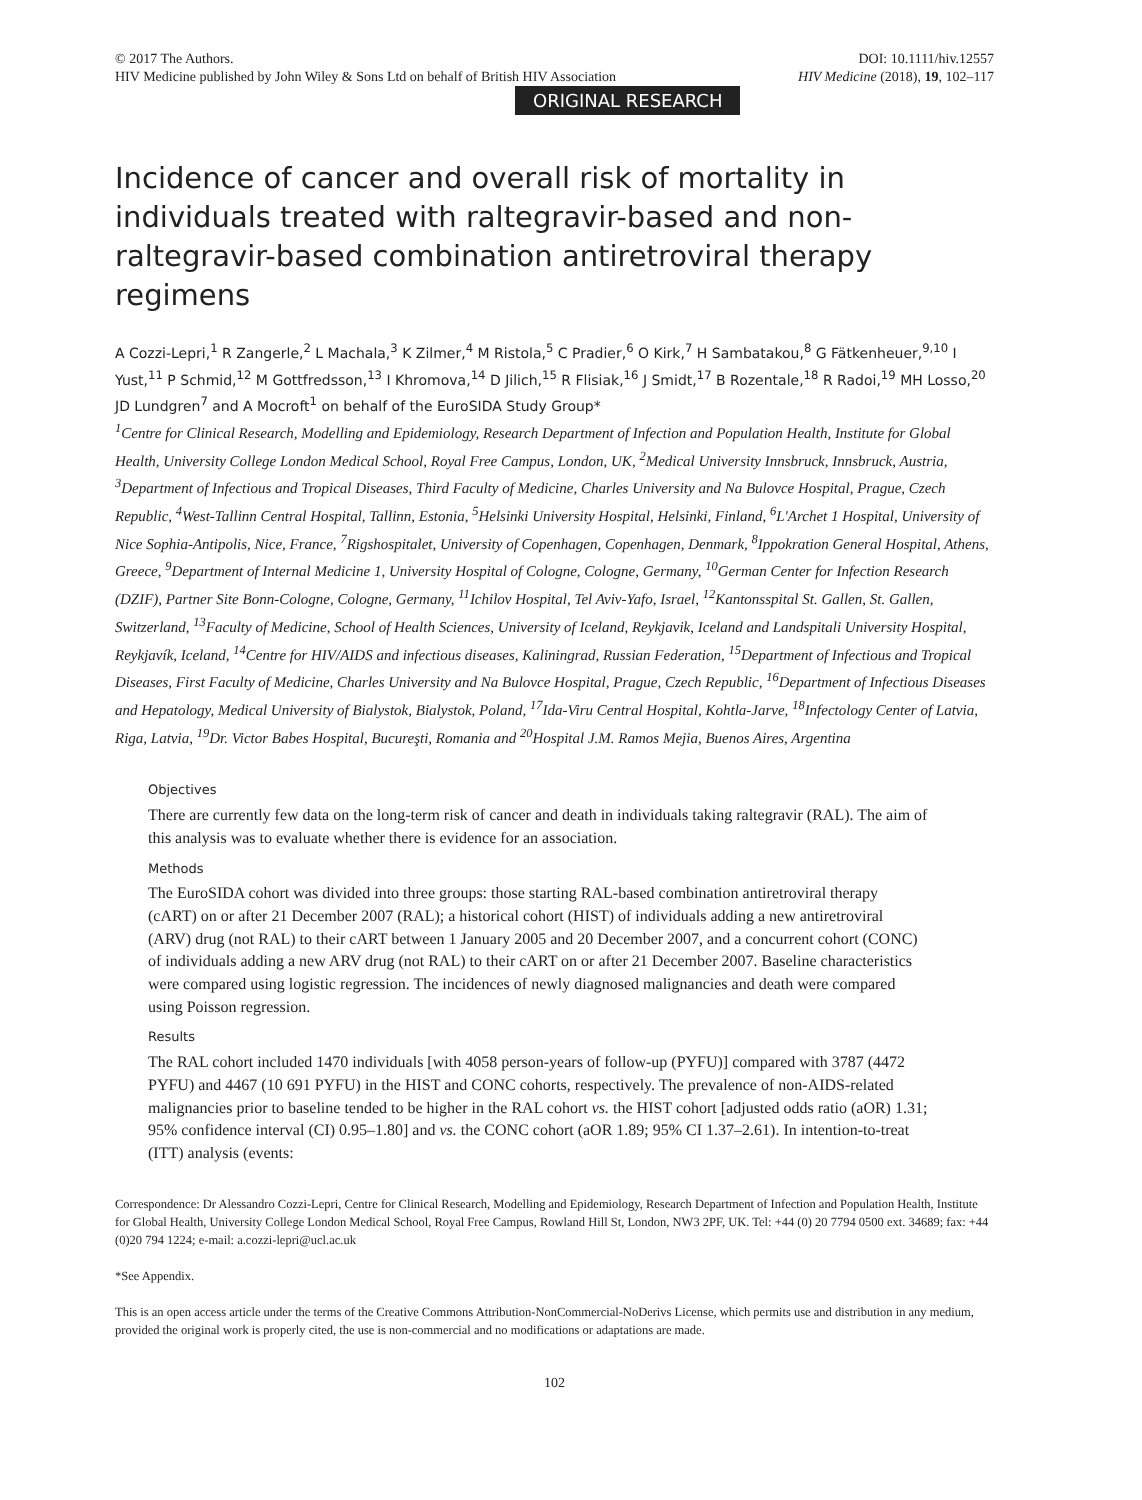© 2017 The Authors.
HIV Medicine published by John Wiley & Sons Ltd on behalf of British HIV Association
DOI: 10.1111/hiv.12557
HIV Medicine (2018), 19, 102–117
ORIGINAL RESEARCH
Incidence of cancer and overall risk of mortality in individuals treated with raltegravir-based and non-raltegravir-based combination antiretroviral therapy regimens
A Cozzi-Lepri,<sup>1</sup> R Zangerle,<sup>2</sup> L Machala,<sup>3</sup> K Zilmer,<sup>4</sup> M Ristola,<sup>5</sup> C Pradier,<sup>6</sup> O Kirk,<sup>7</sup> H Sambatakou,<sup>8</sup> G Fätkenheuer,<sup>9,10</sup> I Yust,<sup>11</sup> P Schmid,<sup>12</sup> M Gottfredsson,<sup>13</sup> I Khromova,<sup>14</sup> D Jilich,<sup>15</sup> R Flisiak,<sup>16</sup> J Smidt,<sup>17</sup> B Rozentale,<sup>18</sup> R Radoi,<sup>19</sup> MH Losso,<sup>20</sup> JD Lundgren<sup>7</sup> and A Mocroft<sup>1</sup> on behalf of the EuroSIDA Study Group*
<sup>1</sup> Centre for Clinical Research, Modelling and Epidemiology, Research Department of Infection and Population Health, Institute for Global Health, University College London Medical School, Royal Free Campus, London, UK, <sup>2</sup>Medical University Innsbruck, Innsbruck, Austria, <sup>3</sup>Department of Infectious and Tropical Diseases, Third Faculty of Medicine, Charles University and Na Bulovce Hospital, Prague, Czech Republic, <sup>4</sup>West-Tallinn Central Hospital, Tallinn, Estonia, <sup>5</sup>Helsinki University Hospital, Helsinki, Finland, <sup>6</sup>L'Archet 1 Hospital, University of Nice Sophia-Antipolis, Nice, France, <sup>7</sup>Rigshospitalet, University of Copenhagen, Copenhagen, Denmark, <sup>8</sup>Ippokration General Hospital, Athens, Greece, <sup>9</sup>Department of Internal Medicine 1, University Hospital of Cologne, Cologne, Germany, <sup>10</sup>German Center for Infection Research (DZIF), Partner Site Bonn-Cologne, Cologne, Germany, <sup>11</sup>Ichilov Hospital, Tel Aviv-Yafo, Israel, <sup>12</sup>Kantonsspital St. Gallen, St. Gallen, Switzerland, <sup>13</sup>Faculty of Medicine, School of Health Sciences, University of Iceland, Reykjavik, Iceland and Landspitali University Hospital, Reykjavík, Iceland, <sup>14</sup>Centre for HIV/AIDS and infectious diseases, Kaliningrad, Russian Federation, <sup>15</sup>Department of Infectious and Tropical Diseases, First Faculty of Medicine, Charles University and Na Bulovce Hospital, Prague, Czech Republic, <sup>16</sup>Department of Infectious Diseases and Hepatology, Medical University of Bialystok, Bialystok, Poland, <sup>17</sup>Ida-Viru Central Hospital, Kohtla-Jarve, <sup>18</sup>Infectology Center of Latvia, Riga, Latvia, <sup>19</sup>Dr. Victor Babes Hospital, Bucureşti, Romania and <sup>20</sup>Hospital J.M. Ramos Mejia, Buenos Aires, Argentina
Objectives
There are currently few data on the long-term risk of cancer and death in individuals taking raltegravir (RAL). The aim of this analysis was to evaluate whether there is evidence for an association.
Methods
The EuroSIDA cohort was divided into three groups: those starting RAL-based combination antiretroviral therapy (cART) on or after 21 December 2007 (RAL); a historical cohort (HIST) of individuals adding a new antiretroviral (ARV) drug (not RAL) to their cART between 1 January 2005 and 20 December 2007, and a concurrent cohort (CONC) of individuals adding a new ARV drug (not RAL) to their cART on or after 21 December 2007. Baseline characteristics were compared using logistic regression. The incidences of newly diagnosed malignancies and death were compared using Poisson regression.
Results
The RAL cohort included 1470 individuals [with 4058 person-years of follow-up (PYFU)] compared with 3787 (4472 PYFU) and 4467 (10 691 PYFU) in the HIST and CONC cohorts, respectively. The prevalence of non-AIDS-related malignancies prior to baseline tended to be higher in the RAL cohort vs. the HIST cohort [adjusted odds ratio (aOR) 1.31; 95% confidence interval (CI) 0.95–1.80] and vs. the CONC cohort (aOR 1.89; 95% CI 1.37–2.61). In intention-to-treat (ITT) analysis (events:
Correspondence: Dr Alessandro Cozzi-Lepri, Centre for Clinical Research, Modelling and Epidemiology, Research Department of Infection and Population Health, Institute for Global Health, University College London Medical School, Royal Free Campus, Rowland Hill St, London, NW3 2PF, UK. Tel: +44 (0) 20 7794 0500 ext. 34689; fax: +44 (0)20 794 1224; e-mail: a.cozzi-lepri@ucl.ac.uk
*See Appendix.
This is an open access article under the terms of the Creative Commons Attribution-NonCommercial-NoDerivs License, which permits use and distribution in any medium, provided the original work is properly cited, the use is non-commercial and no modifications or adaptations are made.
102